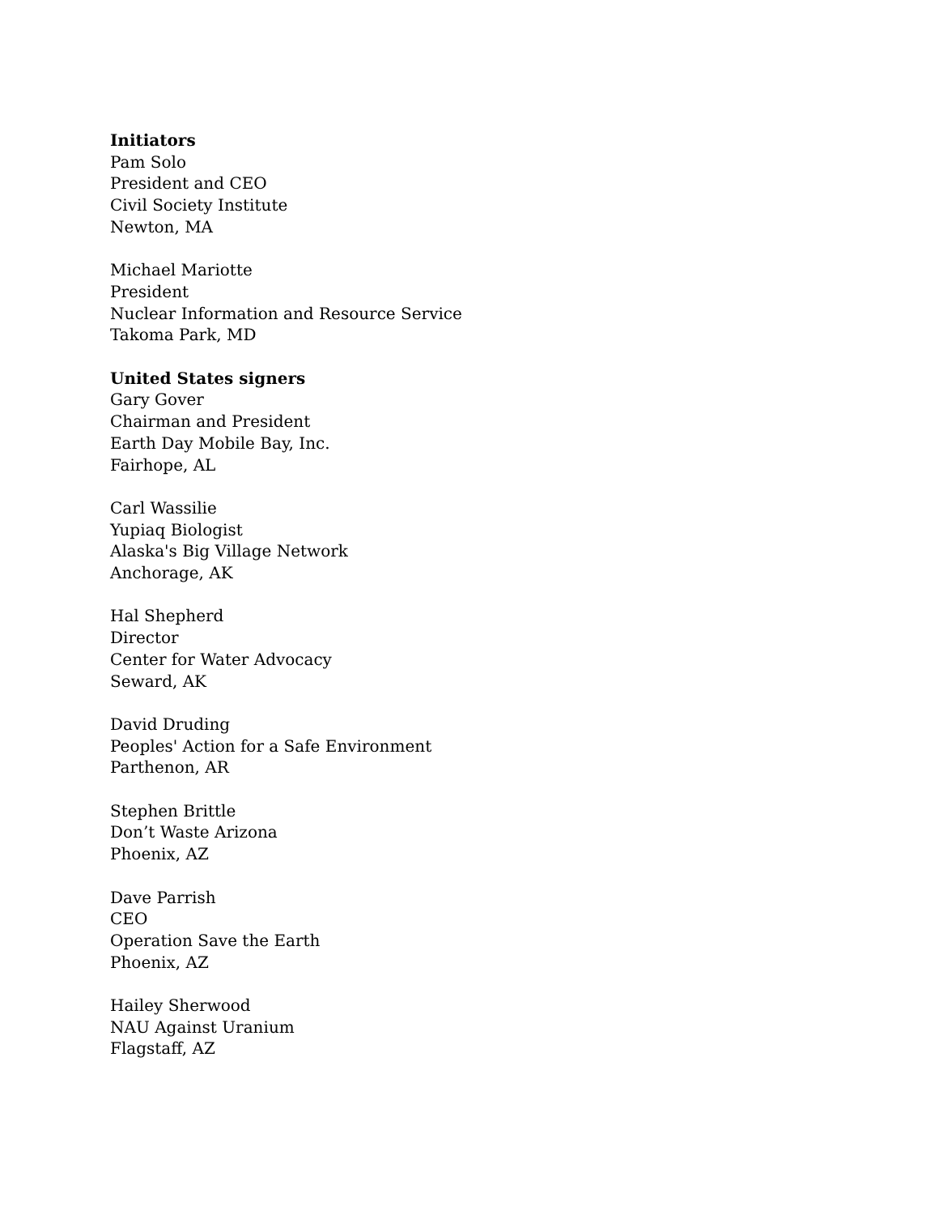Initiators
Pam Solo
President and CEO
Civil Society Institute
Newton, MA
Michael Mariotte
President
Nuclear Information and Resource Service
Takoma Park, MD
United States signers
Gary Gover
Chairman and President
Earth Day Mobile Bay, Inc.
Fairhope, AL
Carl Wassilie
Yupiaq Biologist
Alaska's Big Village Network
Anchorage, AK
Hal Shepherd
Director
Center for Water Advocacy
Seward, AK
David Druding
Peoples' Action for a Safe Environment
Parthenon, AR
Stephen Brittle
Don’t Waste Arizona
Phoenix, AZ
Dave Parrish
CEO
Operation Save the Earth
Phoenix, AZ
Hailey Sherwood
NAU Against Uranium
Flagstaff, AZ